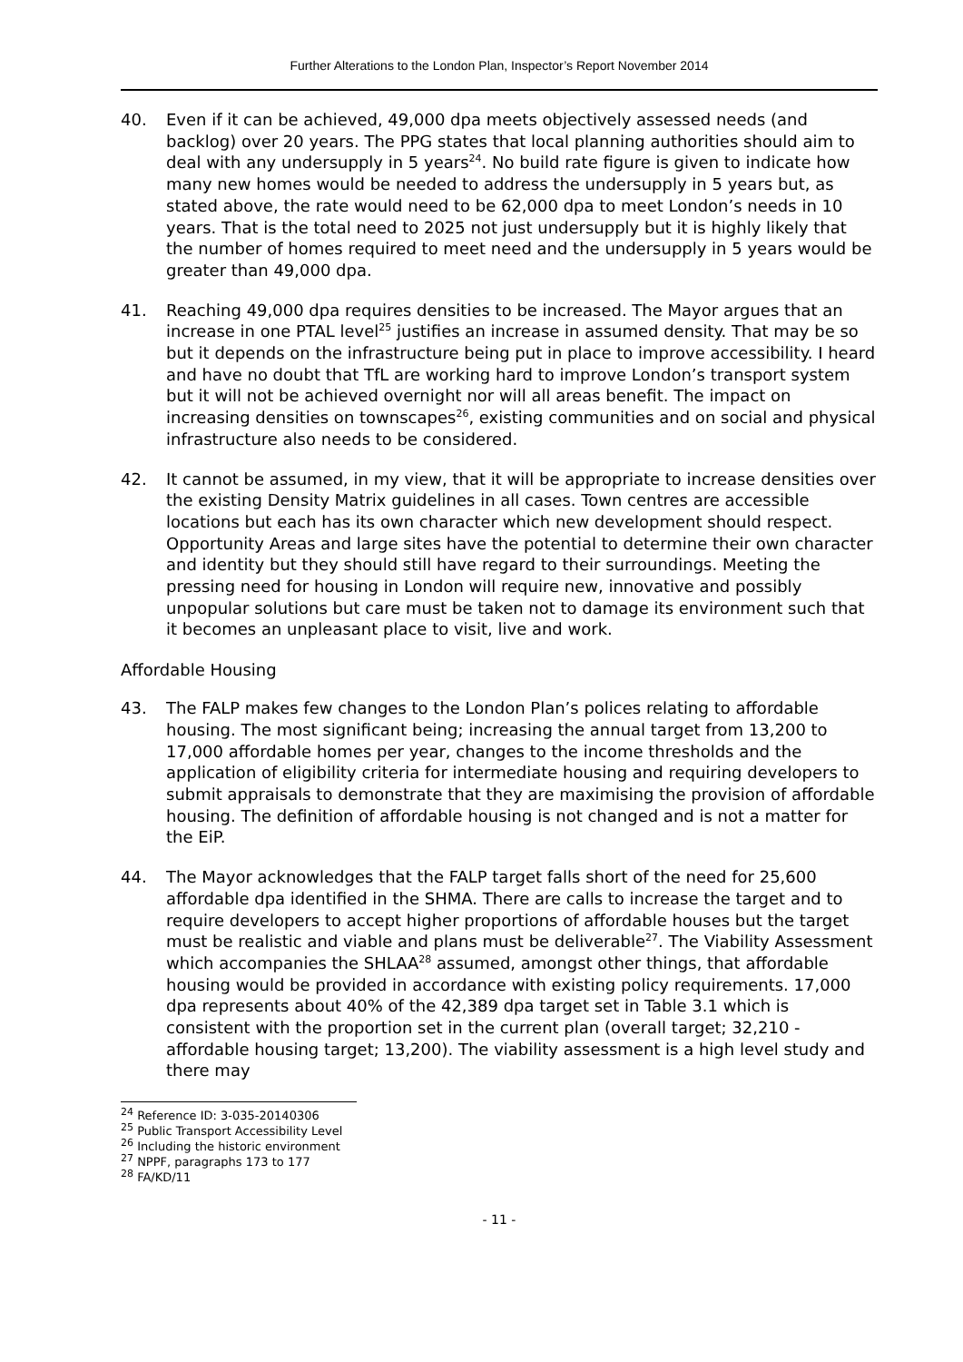Further Alterations to the London Plan, Inspector’s Report November 2014
40. Even if it can be achieved, 49,000 dpa meets objectively assessed needs (and backlog) over 20 years. The PPG states that local planning authorities should aim to deal with any undersupply in 5 years<sup>24</sup>. No build rate figure is given to indicate how many new homes would be needed to address the undersupply in 5 years but, as stated above, the rate would need to be 62,000 dpa to meet London’s needs in 10 years. That is the total need to 2025 not just undersupply but it is highly likely that the number of homes required to meet need and the undersupply in 5 years would be greater than 49,000 dpa.
41. Reaching 49,000 dpa requires densities to be increased. The Mayor argues that an increase in one PTAL level<sup>25</sup> justifies an increase in assumed density. That may be so but it depends on the infrastructure being put in place to improve accessibility. I heard and have no doubt that TfL are working hard to improve London’s transport system but it will not be achieved overnight nor will all areas benefit. The impact on increasing densities on townscapes<sup>26</sup>, existing communities and on social and physical infrastructure also needs to be considered.
42. It cannot be assumed, in my view, that it will be appropriate to increase densities over the existing Density Matrix guidelines in all cases. Town centres are accessible locations but each has its own character which new development should respect. Opportunity Areas and large sites have the potential to determine their own character and identity but they should still have regard to their surroundings. Meeting the pressing need for housing in London will require new, innovative and possibly unpopular solutions but care must be taken not to damage its environment such that it becomes an unpleasant place to visit, live and work.
Affordable Housing
43. The FALP makes few changes to the London Plan’s polices relating to affordable housing. The most significant being; increasing the annual target from 13,200 to 17,000 affordable homes per year, changes to the income thresholds and the application of eligibility criteria for intermediate housing and requiring developers to submit appraisals to demonstrate that they are maximising the provision of affordable housing. The definition of affordable housing is not changed and is not a matter for the EiP.
44. The Mayor acknowledges that the FALP target falls short of the need for 25,600 affordable dpa identified in the SHMA. There are calls to increase the target and to require developers to accept higher proportions of affordable houses but the target must be realistic and viable and plans must be deliverable<sup>27</sup>. The Viability Assessment which accompanies the SHLAA<sup>28</sup> assumed, amongst other things, that affordable housing would be provided in accordance with existing policy requirements. 17,000 dpa represents about 40% of the 42,389 dpa target set in Table 3.1 which is consistent with the proportion set in the current plan (overall target; 32,210 - affordable housing target; 13,200). The viability assessment is a high level study and there may
<sup>24</sup> Reference ID: 3-035-20140306
<sup>25</sup> Public Transport Accessibility Level
<sup>26</sup> Including the historic environment
<sup>27</sup> NPPF, paragraphs 173 to 177
<sup>28</sup> FA/KD/11
- 11 -